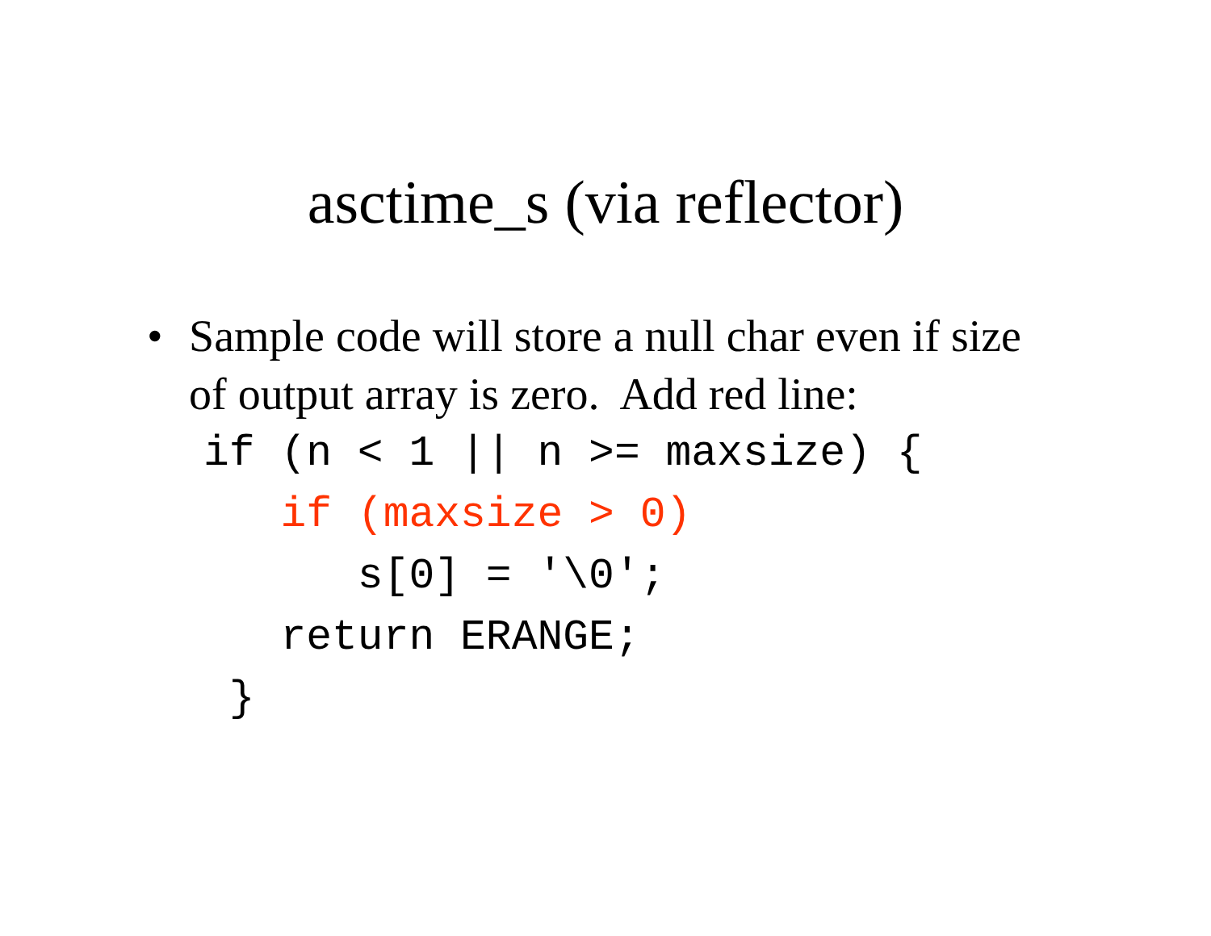asctime_s (via reflector)
• Sample code will store a null char even if size of output array is zero. Add red line:
if (n < 1 || n >= maxsize) {
   if (maxsize > 0)
      s[0] = '\0';
   return ERANGE;
 }